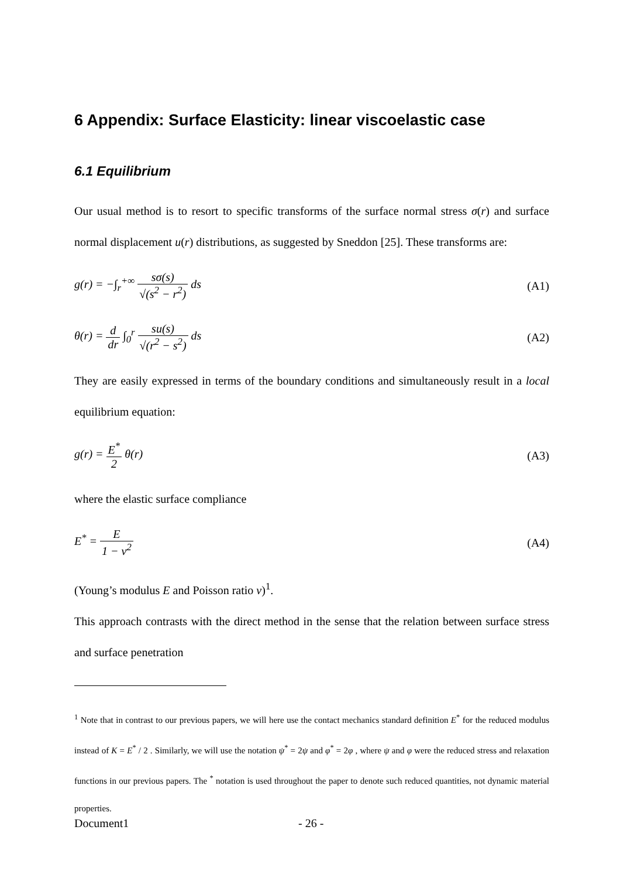6 Appendix: Surface Elasticity: linear viscoelastic case
6.1 Equilibrium
Our usual method is to resort to specific transforms of the surface normal stress σ(r) and surface normal displacement u(r) distributions, as suggested by Sneddon [25]. These transforms are:
g(r) = −∫<sub>r</sub><sup>+∞</sup> sσ(s) √(s<sup>2</sup> − r<sup>2</sup>) ds (A1)
θ(r) = d dr ∫<sub>0</sub><sup>r</sup> su(s) √(r<sup>2</sup> − s<sup>2</sup>) ds (A2)
They are easily expressed in terms of the boundary conditions and simultaneously result in a local equilibrium equation:
g(r) = E<sup>*</sup> 2 θ(r) (A3)
where the elastic surface compliance
E<sup>*</sup> = E 1 − ν<sup>2</sup> (A4)
(Young’s modulus E and Poisson ratio ν)<sup>1</sup>.
This approach contrasts with the direct method in the sense that the relation between surface stress and surface penetration
<sup>1</sup> Note that in contrast to our previous papers, we will here use the contact mechanics standard definition E<sup>*</sup> for the reduced modulus instead of K = E<sup>*</sup> / 2 . Similarly, we will use the notation ψ<sup>*</sup> = 2ψ and φ<sup>*</sup> = 2φ , where ψ and φ were the reduced stress and relaxation functions in our previous papers. The <sup>*</sup> notation is used throughout the paper to denote such reduced quantities, not dynamic material properties.
Document1 - 26 -